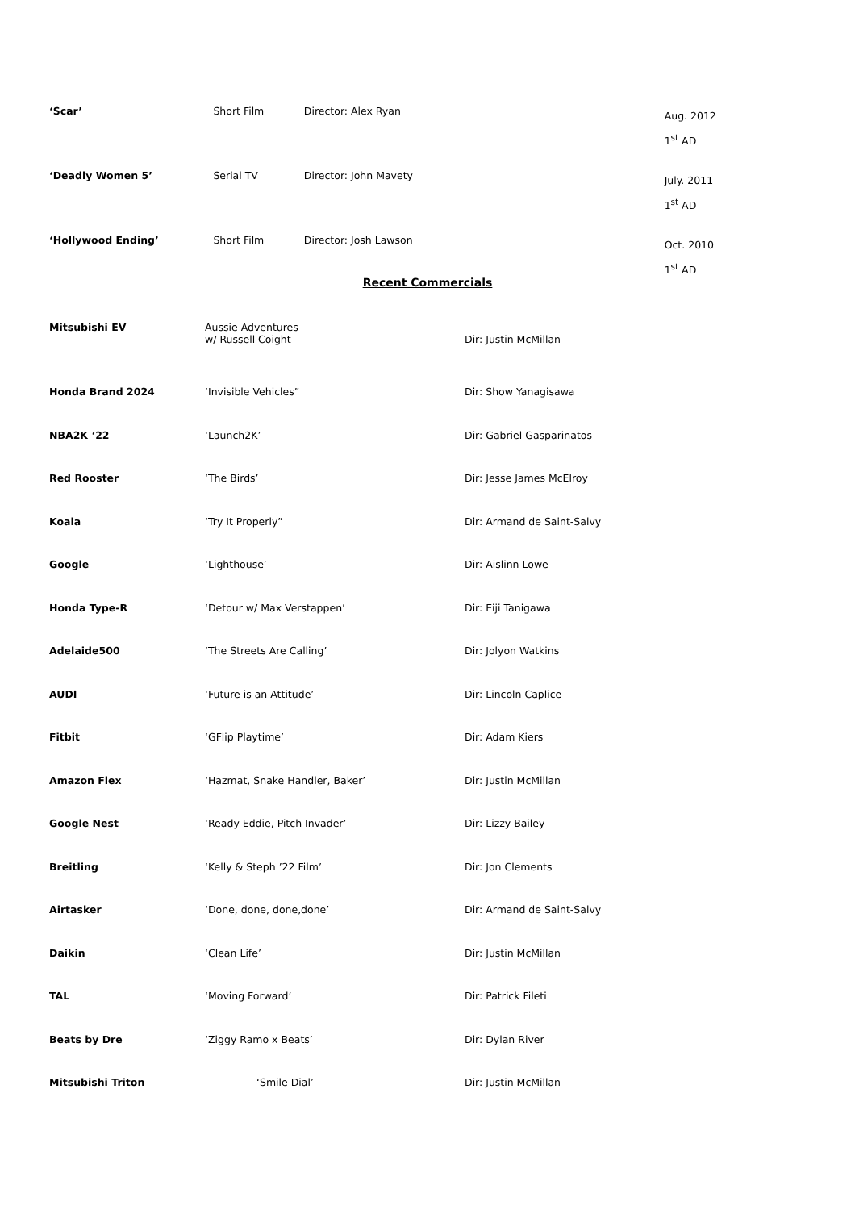‘Scar’ Short Film Director: Alex Ryan
Aug. 2012
1<sup>st</sup> AD
‘Deadly Women 5’ Serial TV Director: John Mavety
July. 2011
1<sup>st</sup> AD
‘Hollywood Ending’ Short Film Director: Josh Lawson
Oct. 2010
1<sup>st</sup> AD
Recent Commercials
Mitsubishi EV Aussie Adventures
w/ Russell Coight
Dir: Justin McMillan
Honda Brand 2024 ‘Invisible Vehicles” Dir: Show Yanagisawa
NBA2K ‘22 ‘Launch2K’ Dir: Gabriel Gasparinatos
Red Rooster ‘The Birds’ Dir: Jesse James McElroy
Koala ‘Try It Properly” Dir: Armand de Saint-Salvy
Google ‘Lighthouse’ Dir: Aislinn Lowe
Honda Type-R ‘Detour w/ Max Verstappen’ Dir: Eiji Tanigawa
Adelaide500 ‘The Streets Are Calling’ Dir: Jolyon Watkins
AUDI ‘Future is an Attitude’ Dir: Lincoln Caplice
Fitbit ‘GFlip Playtime’ Dir: Adam Kiers
Amazon Flex ‘Hazmat, Snake Handler, Baker’ Dir: Justin McMillan
Google Nest ‘Ready Eddie, Pitch Invader’ Dir: Lizzy Bailey
Breitling ‘Kelly & Steph ’22 Film’ Dir: Jon Clements
Airtasker ‘Done, done, done,done’ Dir: Armand de Saint-Salvy
Daikin ‘Clean Life’ Dir: Justin McMillan
TAL ‘Moving Forward’ Dir: Patrick Fileti
Beats by Dre ‘Ziggy Ramo x Beats’ Dir: Dylan River
Mitsubishi Triton ‘Smile Dial’ Dir: Justin McMillan